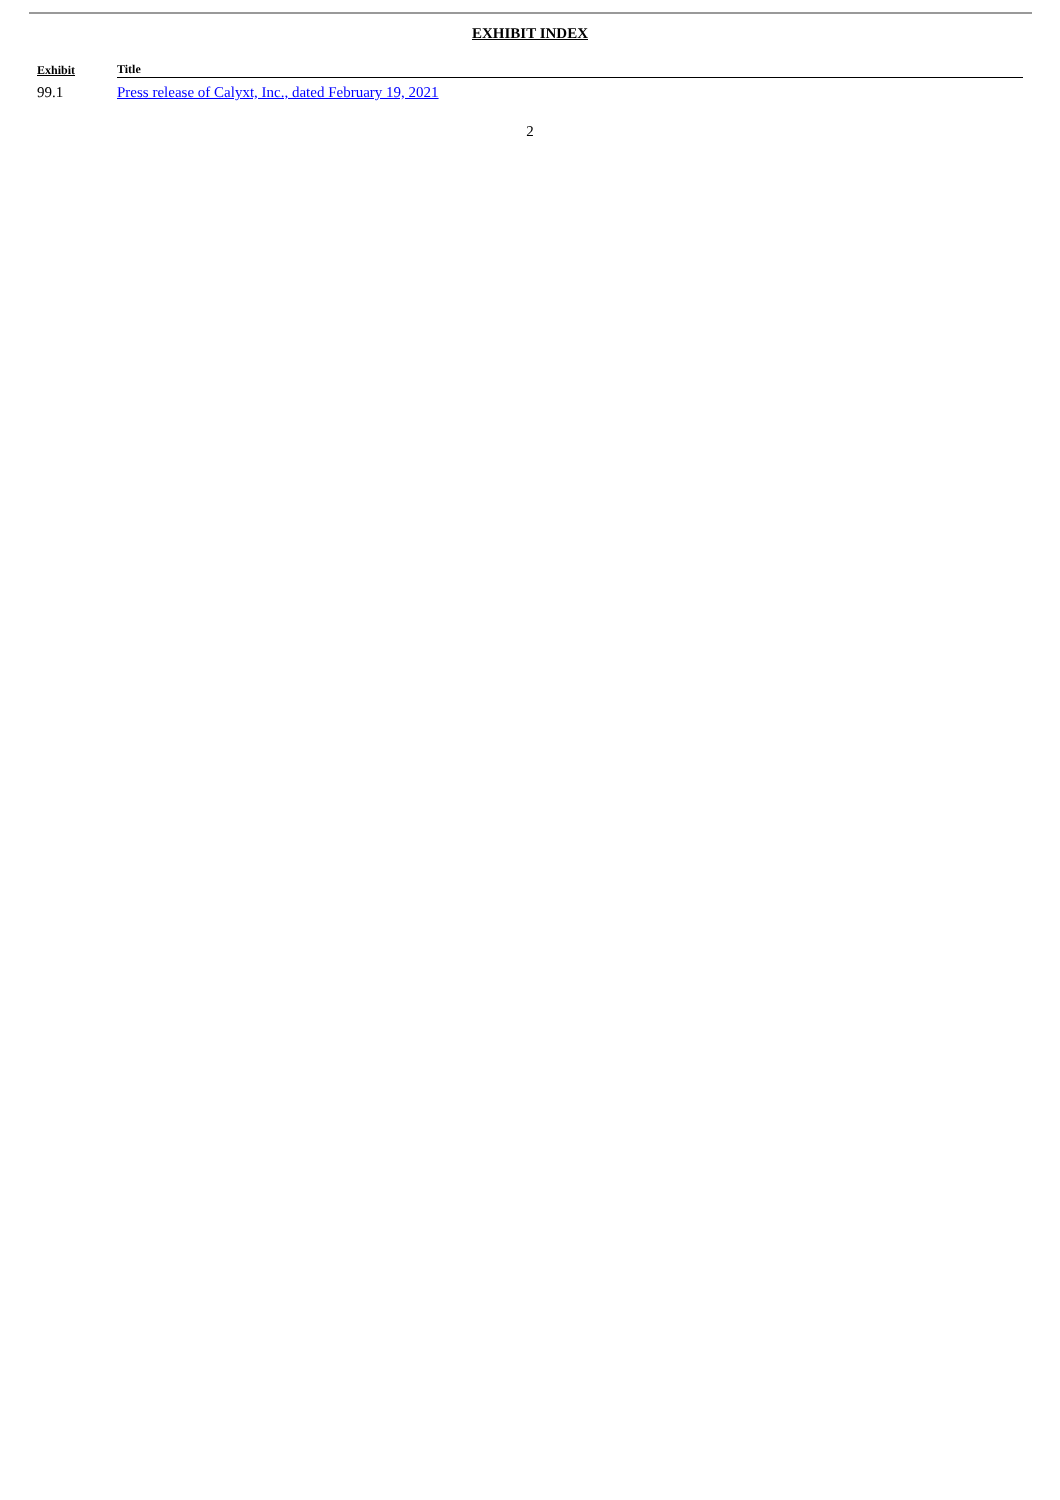EXHIBIT INDEX
| Exhibit | Title |
| --- | --- |
| 99.1 | Press release of Calyxt, Inc., dated February 19, 2021 |
2